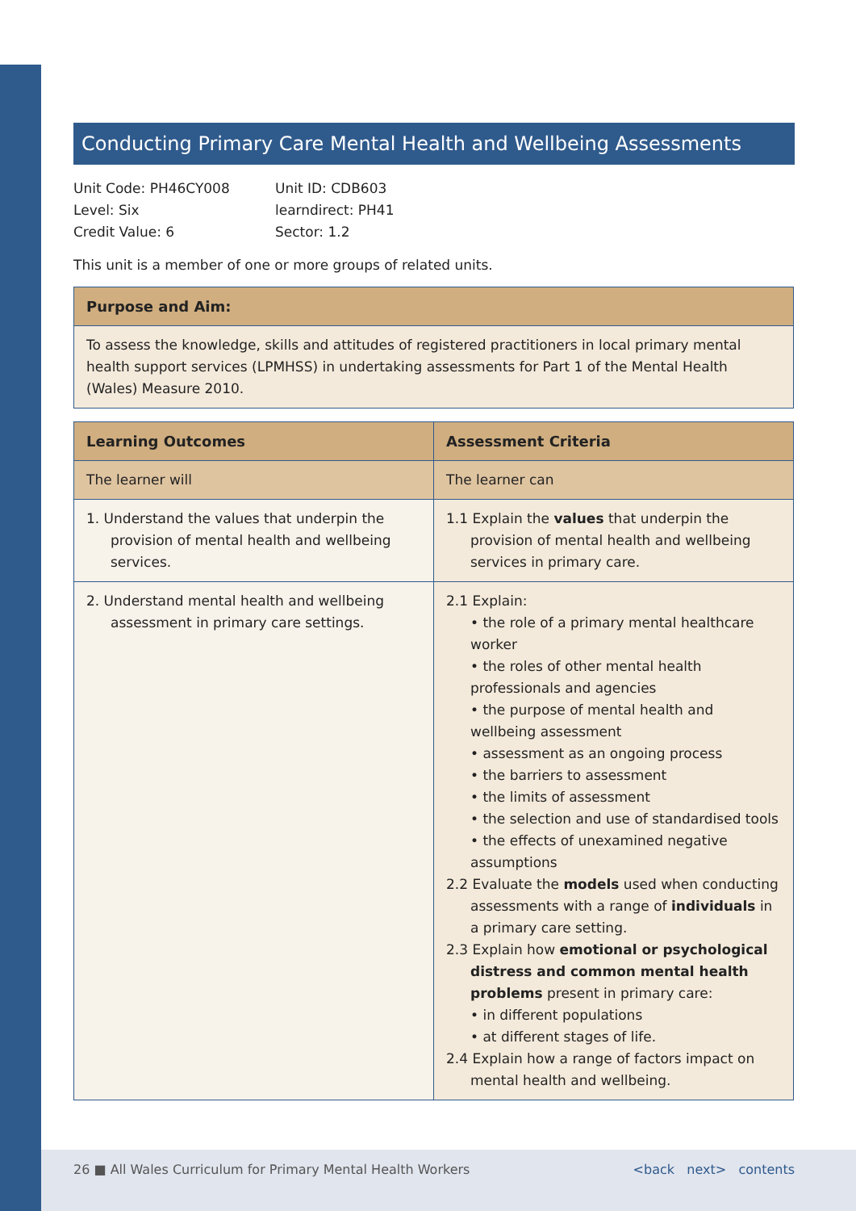Conducting Primary Care Mental Health and Wellbeing Assessments
Unit Code: PH46CY008
Level: Six
Credit Value: 6
Unit ID: CDB603
learndirect: PH41
Sector: 1.2
This unit is a member of one or more groups of related units.
| Purpose and Aim: |
| --- |
| To assess the knowledge, skills and attitudes of registered practitioners in local primary mental health support services (LPMHSS) in undertaking assessments for Part 1 of the Mental Health (Wales) Measure 2010. |
| Learning Outcomes | Assessment Criteria |
| --- | --- |
| The learner will | The learner can |
| 1. Understand the values that underpin the provision of mental health and wellbeing services. | 1.1 Explain the values that underpin the provision of mental health and wellbeing services in primary care. |
| 2. Understand mental health and wellbeing assessment in primary care settings. | 2.1 Explain: • the role of a primary mental healthcare worker • the roles of other mental health professionals and agencies • the purpose of mental health and wellbeing assessment • assessment as an ongoing process • the barriers to assessment • the limits of assessment • the selection and use of standardised tools • the effects of unexamined negative assumptions 2.2 Evaluate the models used when conducting assessments with a range of individuals in a primary care setting. 2.3 Explain how emotional or psychological distress and common mental health problems present in primary care: • in different populations • at different stages of life. 2.4 Explain how a range of factors impact on mental health and wellbeing. |
26 ■ All Wales Curriculum for Primary Mental Health Workers <back next> contents